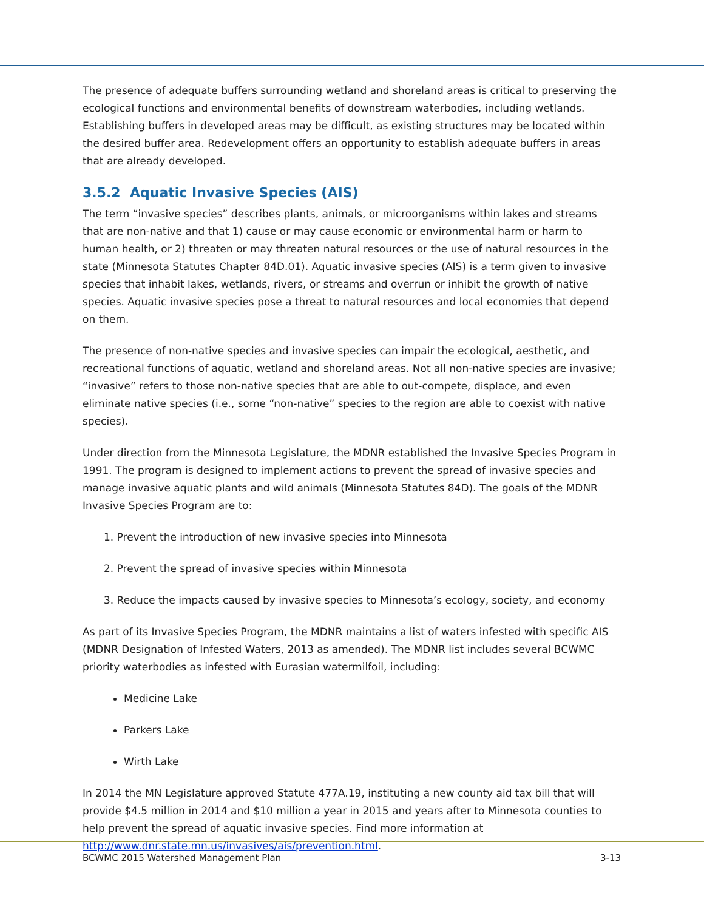The presence of adequate buffers surrounding wetland and shoreland areas is critical to preserving the ecological functions and environmental benefits of downstream waterbodies, including wetlands. Establishing buffers in developed areas may be difficult, as existing structures may be located within the desired buffer area. Redevelopment offers an opportunity to establish adequate buffers in areas that are already developed.
3.5.2 Aquatic Invasive Species (AIS)
The term “invasive species” describes plants, animals, or microorganisms within lakes and streams that are non-native and that 1) cause or may cause economic or environmental harm or harm to human health, or 2) threaten or may threaten natural resources or the use of natural resources in the state (Minnesota Statutes Chapter 84D.01). Aquatic invasive species (AIS) is a term given to invasive species that inhabit lakes, wetlands, rivers, or streams and overrun or inhibit the growth of native species. Aquatic invasive species pose a threat to natural resources and local economies that depend on them.
The presence of non-native species and invasive species can impair the ecological, aesthetic, and recreational functions of aquatic, wetland and shoreland areas. Not all non-native species are invasive; “invasive” refers to those non-native species that are able to out-compete, displace, and even eliminate native species (i.e., some “non-native” species to the region are able to coexist with native species).
Under direction from the Minnesota Legislature, the MDNR established the Invasive Species Program in 1991. The program is designed to implement actions to prevent the spread of invasive species and manage invasive aquatic plants and wild animals (Minnesota Statutes 84D). The goals of the MDNR Invasive Species Program are to:
1. Prevent the introduction of new invasive species into Minnesota
2. Prevent the spread of invasive species within Minnesota
3. Reduce the impacts caused by invasive species to Minnesota’s ecology, society, and economy
As part of its Invasive Species Program, the MDNR maintains a list of waters infested with specific AIS (MDNR Designation of Infested Waters, 2013 as amended). The MDNR list includes several BCWMC priority waterbodies as infested with Eurasian watermilfoil, including:
Medicine Lake
Parkers Lake
Wirth Lake
In 2014 the MN Legislature approved Statute 477A.19, instituting a new county aid tax bill that will provide $4.5 million in 2014 and $10 million a year in 2015 and years after to Minnesota counties to help prevent the spread of aquatic invasive species. Find more information at http://www.dnr.state.mn.us/invasives/ais/prevention.html.
BCWMC 2015 Watershed Management Plan 3-13